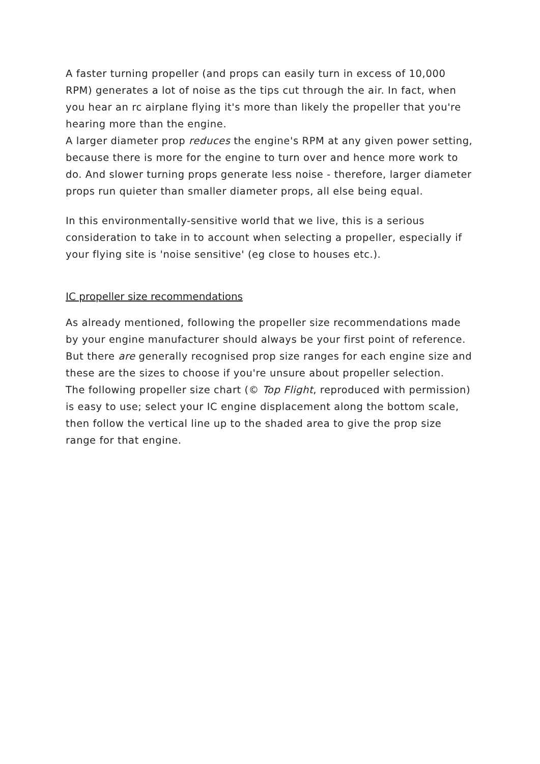A faster turning propeller (and props can easily turn in excess of 10,000 RPM) generates a lot of noise as the tips cut through the air. In fact, when you hear an rc airplane flying it's more than likely the propeller that you're hearing more than the engine.
A larger diameter prop reduces the engine's RPM at any given power setting, because there is more for the engine to turn over and hence more work to do. And slower turning props generate less noise - therefore, larger diameter props run quieter than smaller diameter props, all else being equal.
In this environmentally-sensitive world that we live, this is a serious consideration to take in to account when selecting a propeller, especially if your flying site is 'noise sensitive' (eg close to houses etc.).
IC propeller size recommendations
As already mentioned, following the propeller size recommendations made by your engine manufacturer should always be your first point of reference. But there are generally recognised prop size ranges for each engine size and these are the sizes to choose if you're unsure about propeller selection.
The following propeller size chart (© Top Flight, reproduced with permission) is easy to use; select your IC engine displacement along the bottom scale, then follow the vertical line up to the shaded area to give the prop size range for that engine.